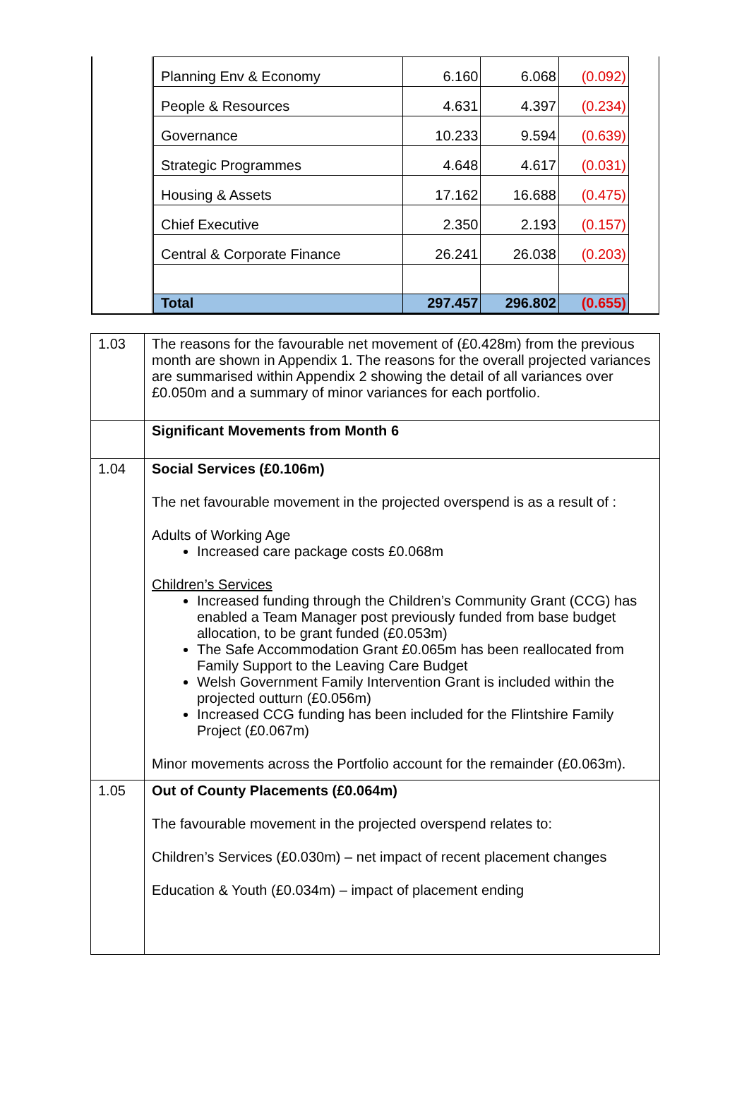| Planning Env & Economy | 6.160 | 6.068 | (0.092) |
| People & Resources | 4.631 | 4.397 | (0.234) |
| Governance | 10.233 | 9.594 | (0.639) |
| Strategic Programmes | 4.648 | 4.617 | (0.031) |
| Housing & Assets | 17.162 | 16.688 | (0.475) |
| Chief Executive | 2.350 | 2.193 | (0.157) |
| Central & Corporate Finance | 26.241 | 26.038 | (0.203) |
| Total | 297.457 | 296.802 | (0.655) |
| 1.03 | The reasons for the favourable net movement of (£0.428m) from the previous month are shown in Appendix 1. The reasons for the overall projected variances are summarised within Appendix 2 showing the detail of all variances over £0.050m and a summary of minor variances for each portfolio. |
| | Significant Movements from Month 6 |
| 1.04 | Social Services (£0.106m) The net favourable movement in the projected overspend is as a result of : Adults of Working Age Increased care package costs £0.068m Children’s Services Increased funding through the Children’s Community Grant (CCG) has enabled a Team Manager post previously funded from base budget allocation, to be grant funded (£0.053m) The Safe Accommodation Grant £0.065m has been reallocated from Family Support to the Leaving Care Budget Welsh Government Family Intervention Grant is included within the projected outturn (£0.056m) Increased CCG funding has been included for the Flintshire Family Project (£0.067m) Minor movements across the Portfolio account for the remainder (£0.063m). |
| 1.05 | Out of County Placements (£0.064m) The favourable movement in the projected overspend relates to: Children’s Services (£0.030m) – net impact of recent placement changes Education & Youth (£0.034m) – impact of placement ending |